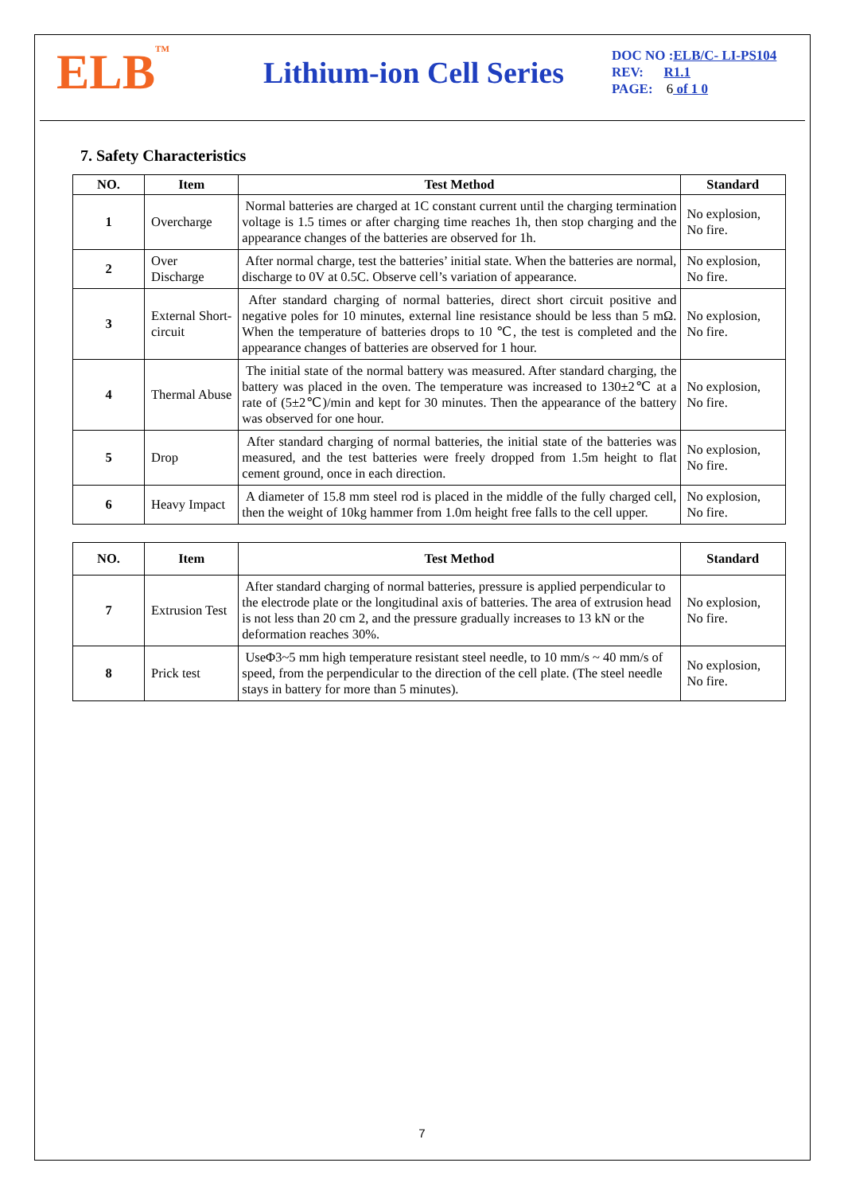ELB<sup>TM</sup>
Lithium-ion Cell Series
DOC NO :ELB/C- LI-PS104
REV: R1.1
PAGE: 6 of 1 0
7. Safety Characteristics
| NO. | Item | Test Method | Standard |
| --- | --- | --- | --- |
| 1 | Overcharge | Normal batteries are charged at 1C constant current until the charging termination voltage is 1.5 times or after charging time reaches 1h, then stop charging and the appearance changes of the batteries are observed for 1h. | No explosion, No fire. |
| 2 | Over Discharge | After normal charge, test the batteries’ initial state. When the batteries are normal, discharge to 0V at 0.5C. Observe cell’s variation of appearance. | No explosion, No fire. |
| 3 | External Short-circuit | After standard charging of normal batteries, direct short circuit positive and negative poles for 10 minutes, external line resistance should be less than 5 mΩ. When the temperature of batteries drops to 10 ℃, the test is completed and the appearance changes of batteries are observed for 1 hour. | No explosion, No fire. |
| 4 | Thermal Abuse | The initial state of the normal battery was measured. After standard charging, the battery was placed in the oven. The temperature was increased to 130±2℃ at a rate of (5±2℃)/min and kept for 30 minutes. Then the appearance of the battery was observed for one hour. | No explosion, No fire. |
| 5 | Drop | After standard charging of normal batteries, the initial state of the batteries was measured, and the test batteries were freely dropped from 1.5m height to flat cement ground, once in each direction. | No explosion, No fire. |
| 6 | Heavy Impact | A diameter of 15.8 mm steel rod is placed in the middle of the fully charged cell, then the weight of 10kg hammer from 1.0m height free falls to the cell upper. | No explosion, No fire. |
| NO. | Item | Test Method | Standard |
| --- | --- | --- | --- |
| 7 | Extrusion Test | After standard charging of normal batteries, pressure is applied perpendicular to the electrode plate or the longitudinal axis of batteries. The area of extrusion head is not less than 20 cm 2, and the pressure gradually increases to 13 kN or the deformation reaches 30%. | No explosion, No fire. |
| 8 | Prick test | UseΦ3~5 mm high temperature resistant steel needle, to 10 mm/s ~ 40 mm/s of speed, from the perpendicular to the direction of the cell plate. (The steel needle stays in battery for more than 5 minutes). | No explosion, No fire. |
7